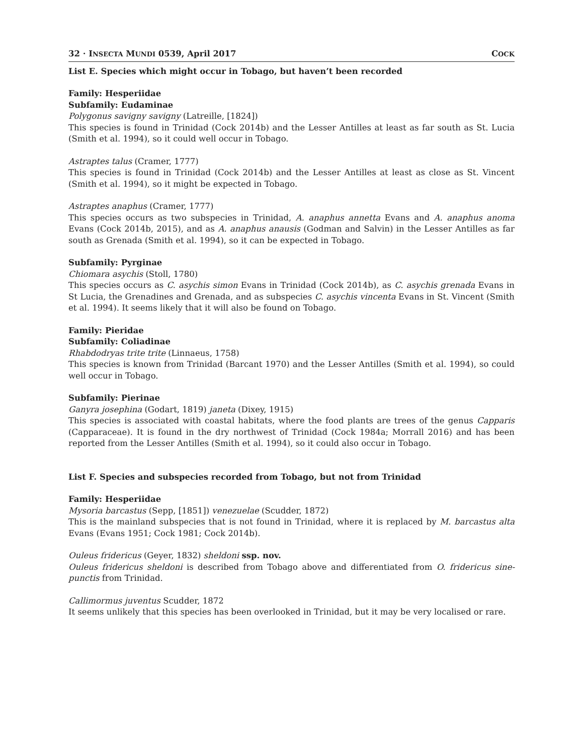32 · INSECTA MUNDI 0539, April 2017 COCK
List E. Species which might occur in Tobago, but haven’t been recorded
Family: Hesperiidae
Subfamily: Eudaminae
Polygonus savigny savigny (Latreille, [1824])
This species is found in Trinidad (Cock 2014b) and the Lesser Antilles at least as far south as St. Lucia (Smith et al. 1994), so it could well occur in Tobago.
Astraptes talus (Cramer, 1777)
This species is found in Trinidad (Cock 2014b) and the Lesser Antilles at least as close as St. Vincent (Smith et al. 1994), so it might be expected in Tobago.
Astraptes anaphus (Cramer, 1777)
This species occurs as two subspecies in Trinidad, A. anaphus annetta Evans and A. anaphus anoma Evans (Cock 2014b, 2015), and as A. anaphus anausis (Godman and Salvin) in the Lesser Antilles as far south as Grenada (Smith et al. 1994), so it can be expected in Tobago.
Subfamily: Pyrginae
Chiomara asychis (Stoll, 1780)
This species occurs as C. asychis simon Evans in Trinidad (Cock 2014b), as C. asychis grenada Evans in St Lucia, the Grenadines and Grenada, and as subspecies C. asychis vincenta Evans in St. Vincent (Smith et al. 1994). It seems likely that it will also be found on Tobago.
Family: Pieridae
Subfamily: Coliadinae
Rhabdodryas trite trite (Linnaeus, 1758)
This species is known from Trinidad (Barcant 1970) and the Lesser Antilles (Smith et al. 1994), so could well occur in Tobago.
Subfamily: Pierinae
Ganyra josephina (Godart, 1819) janeta (Dixey, 1915)
This species is associated with coastal habitats, where the food plants are trees of the genus Capparis (Capparaceae). It is found in the dry northwest of Trinidad (Cock 1984a; Morrall 2016) and has been reported from the Lesser Antilles (Smith et al. 1994), so it could also occur in Tobago.
List F. Species and subspecies recorded from Tobago, but not from Trinidad
Family: Hesperiidae
Mysoria barcastus (Sepp, [1851]) venezuelae (Scudder, 1872)
This is the mainland subspecies that is not found in Trinidad, where it is replaced by M. barcastus alta Evans (Evans 1951; Cock 1981; Cock 2014b).
Ouleus fridericus (Geyer, 1832) sheldoni ssp. nov.
Ouleus fridericus sheldoni is described from Tobago above and differentiated from O. fridericus sine-punctis from Trinidad.
Callimormus juventus Scudder, 1872
It seems unlikely that this species has been overlooked in Trinidad, but it may be very localised or rare.